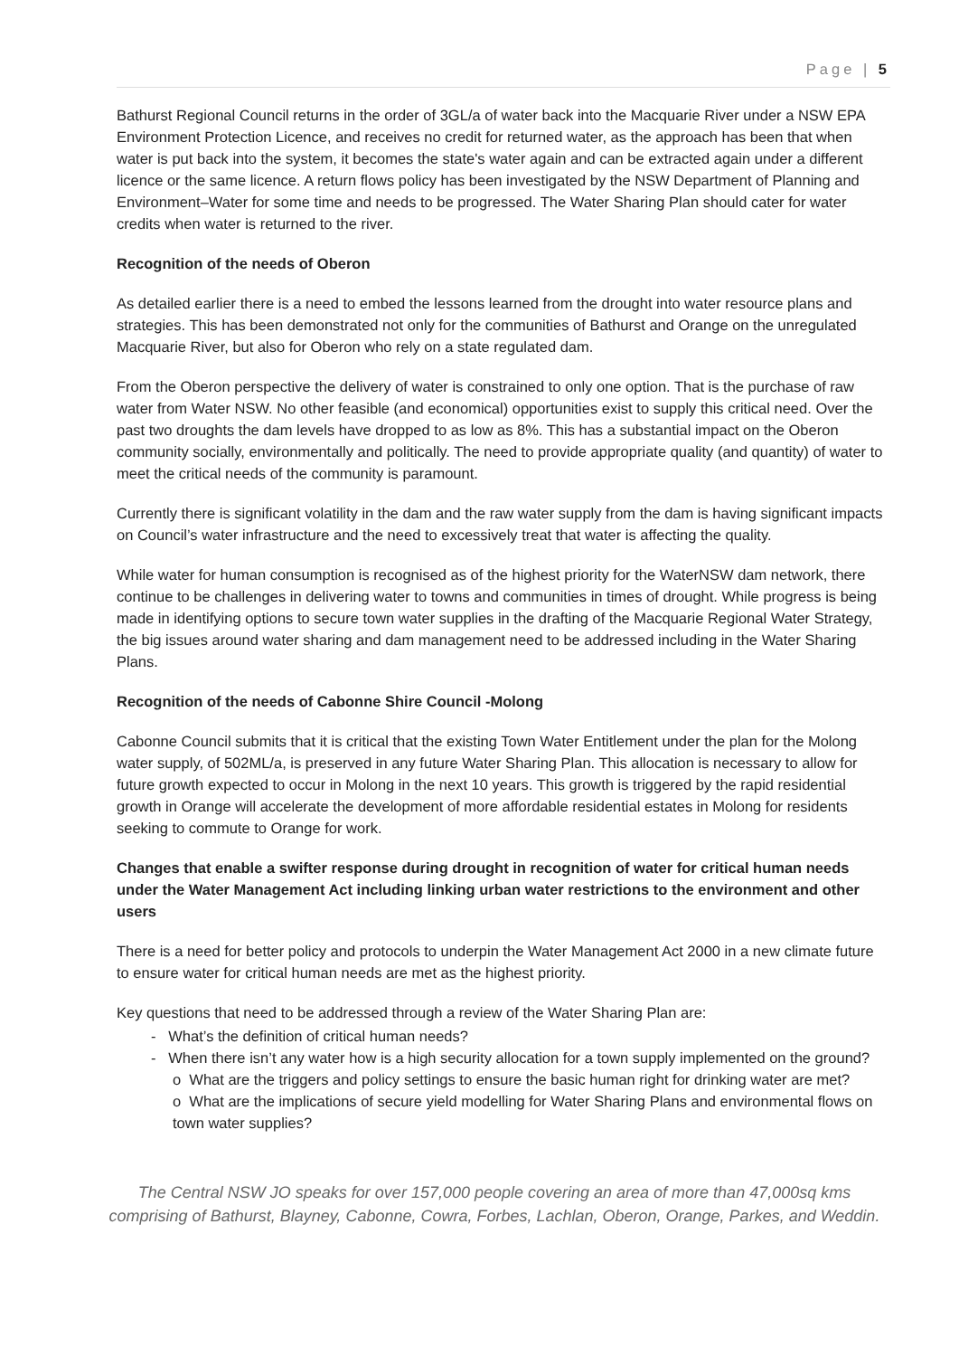Page | 5
Bathurst Regional Council returns in the order of 3GL/a of water back into the Macquarie River under a NSW EPA Environment Protection Licence, and receives no credit for returned water, as the approach has been that when water is put back into the system, it becomes the state's water again and can be extracted again under a different licence or the same licence. A return flows policy has been investigated by the NSW Department of Planning and Environment–Water for some time and needs to be progressed. The Water Sharing Plan should cater for water credits when water is returned to the river.
Recognition of the needs of Oberon
As detailed earlier there is a need to embed the lessons learned from the drought into water resource plans and strategies. This has been demonstrated not only for the communities of Bathurst and Orange on the unregulated Macquarie River, but also for Oberon who rely on a state regulated dam.
From the Oberon perspective the delivery of water is constrained to only one option. That is the purchase of raw water from Water NSW. No other feasible (and economical) opportunities exist to supply this critical need. Over the past two droughts the dam levels have dropped to as low as 8%. This has a substantial impact on the Oberon community socially, environmentally and politically. The need to provide appropriate quality (and quantity) of water to meet the critical needs of the community is paramount.
Currently there is significant volatility in the dam and the raw water supply from the dam is having significant impacts on Council’s water infrastructure and the need to excessively treat that water is affecting the quality.
While water for human consumption is recognised as of the highest priority for the WaterNSW dam network, there continue to be challenges in delivering water to towns and communities in times of drought. While progress is being made in identifying options to secure town water supplies in the drafting of the Macquarie Regional Water Strategy, the big issues around water sharing and dam management need to be addressed including in the Water Sharing Plans.
Recognition of the needs of Cabonne Shire Council -Molong
Cabonne Council submits that it is critical that the existing Town Water Entitlement under the plan for the Molong water supply, of 502ML/a, is preserved in any future Water Sharing Plan. This allocation is necessary to allow for future growth expected to occur in Molong in the next 10 years. This growth is triggered by the rapid residential growth in Orange will accelerate the development of more affordable residential estates in Molong for residents seeking to commute to Orange for work.
Changes that enable a swifter response during drought in recognition of water for critical human needs under the Water Management Act including linking urban water restrictions to the environment and other users
There is a need for better policy and protocols to underpin the Water Management Act 2000 in a new climate future to ensure water for critical human needs are met as the highest priority.
Key questions that need to be addressed through a review of the Water Sharing Plan are:
- What’s the definition of critical human needs?
- When there isn’t any water how is a high security allocation for a town supply implemented on the ground?
o What are the triggers and policy settings to ensure the basic human right for drinking water are met?
o What are the implications of secure yield modelling for Water Sharing Plans and environmental flows on town water supplies?
The Central NSW JO speaks for over 157,000 people covering an area of more than 47,000sq kms comprising of Bathurst, Blayney, Cabonne, Cowra, Forbes, Lachlan, Oberon, Orange, Parkes, and Weddin.